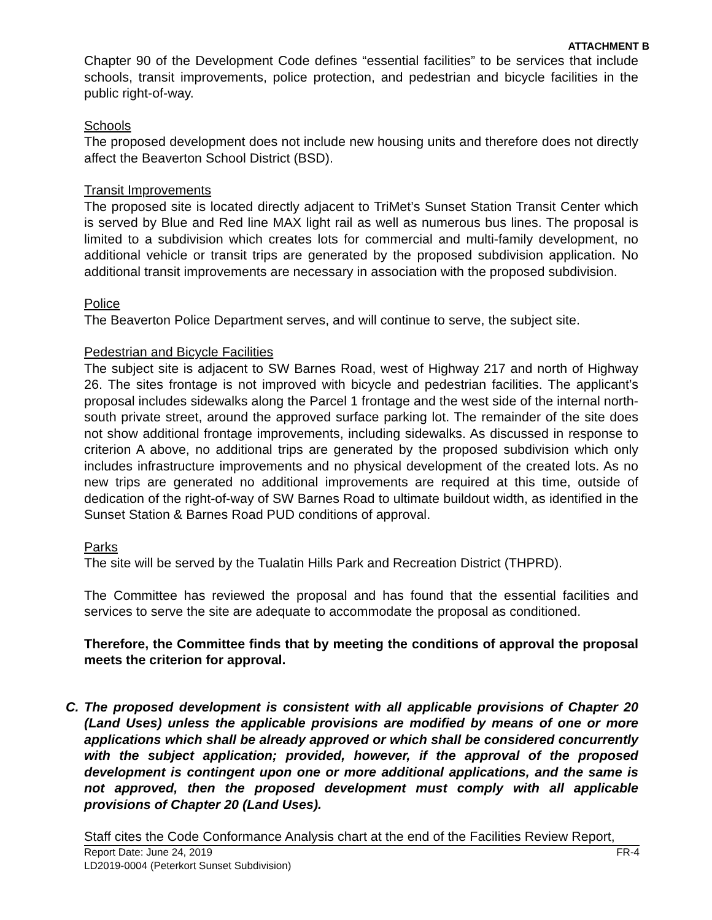ATTACHMENT B
Chapter 90 of the Development Code defines “essential facilities” to be services that include schools, transit improvements, police protection, and pedestrian and bicycle facilities in the public right-of-way.
Schools
The proposed development does not include new housing units and therefore does not directly affect the Beaverton School District (BSD).
Transit Improvements
The proposed site is located directly adjacent to TriMet’s Sunset Station Transit Center which is served by Blue and Red line MAX light rail as well as numerous bus lines. The proposal is limited to a subdivision which creates lots for commercial and multi-family development, no additional vehicle or transit trips are generated by the proposed subdivision application. No additional transit improvements are necessary in association with the proposed subdivision.
Police
The Beaverton Police Department serves, and will continue to serve, the subject site.
Pedestrian and Bicycle Facilities
The subject site is adjacent to SW Barnes Road, west of Highway 217 and north of Highway 26. The sites frontage is not improved with bicycle and pedestrian facilities. The applicant’s proposal includes sidewalks along the Parcel 1 frontage and the west side of the internal north-south private street, around the approved surface parking lot. The remainder of the site does not show additional frontage improvements, including sidewalks. As discussed in response to criterion A above, no additional trips are generated by the proposed subdivision which only includes infrastructure improvements and no physical development of the created lots. As no new trips are generated no additional improvements are required at this time, outside of dedication of the right-of-way of SW Barnes Road to ultimate buildout width, as identified in the Sunset Station & Barnes Road PUD conditions of approval.
Parks
The site will be served by the Tualatin Hills Park and Recreation District (THPRD).
The Committee has reviewed the proposal and has found that the essential facilities and services to serve the site are adequate to accommodate the proposal as conditioned.
Therefore, the Committee finds that by meeting the conditions of approval the proposal meets the criterion for approval.
C. The proposed development is consistent with all applicable provisions of Chapter 20 (Land Uses) unless the applicable provisions are modified by means of one or more applications which shall be already approved or which shall be considered concurrently with the subject application; provided, however, if the approval of the proposed development is contingent upon one or more additional applications, and the same is not approved, then the proposed development must comply with all applicable provisions of Chapter 20 (Land Uses).
Staff cites the Code Conformance Analysis chart at the end of the Facilities Review Report,
Report Date: June 24, 2019
LD2019-0004 (Peterkort Sunset Subdivision) FR-4